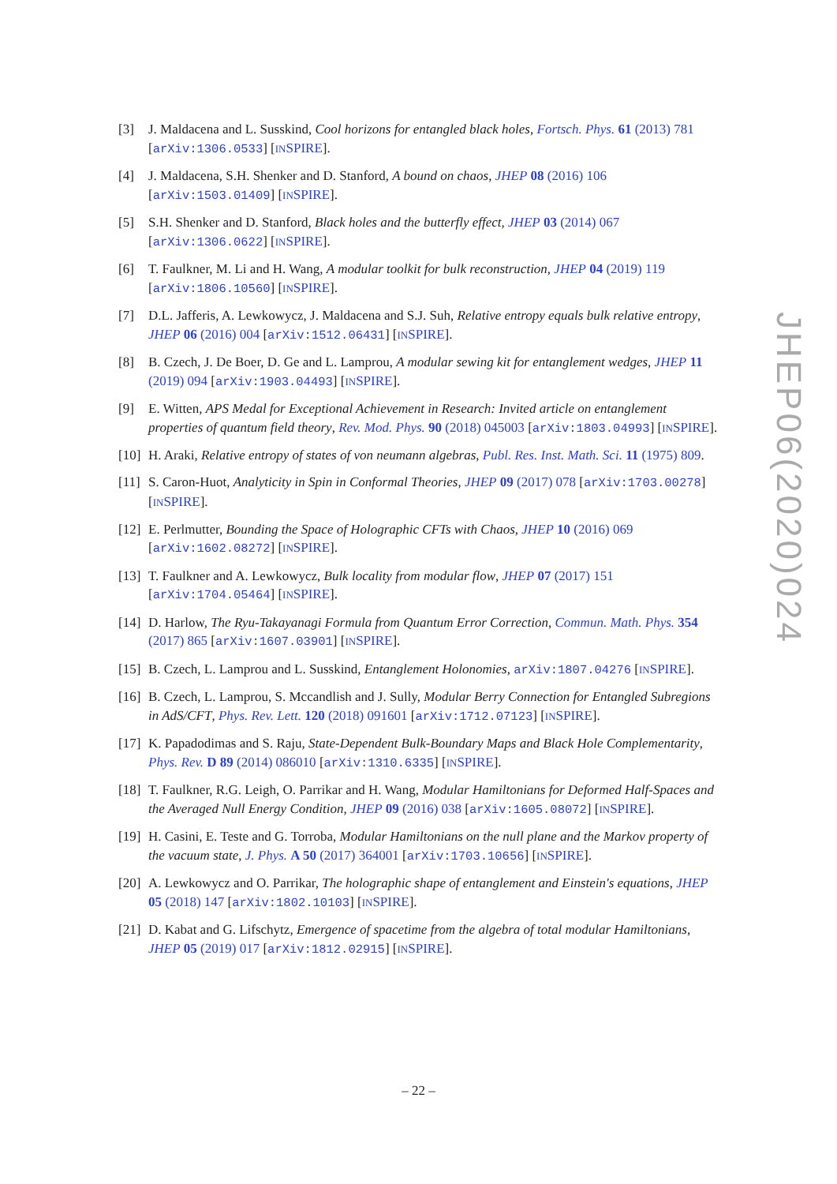[3] J. Maldacena and L. Susskind, Cool horizons for entangled black holes, Fortsch. Phys. 61 (2013) 781 [arXiv:1306.0533] [INSPIRE].
[4] J. Maldacena, S.H. Shenker and D. Stanford, A bound on chaos, JHEP 08 (2016) 106 [arXiv:1503.01409] [INSPIRE].
[5] S.H. Shenker and D. Stanford, Black holes and the butterfly effect, JHEP 03 (2014) 067 [arXiv:1306.0622] [INSPIRE].
[6] T. Faulkner, M. Li and H. Wang, A modular toolkit for bulk reconstruction, JHEP 04 (2019) 119 [arXiv:1806.10560] [INSPIRE].
[7] D.L. Jafferis, A. Lewkowycz, J. Maldacena and S.J. Suh, Relative entropy equals bulk relative entropy, JHEP 06 (2016) 004 [arXiv:1512.06431] [INSPIRE].
[8] B. Czech, J. De Boer, D. Ge and L. Lamprou, A modular sewing kit for entanglement wedges, JHEP 11 (2019) 094 [arXiv:1903.04493] [INSPIRE].
[9] E. Witten, APS Medal for Exceptional Achievement in Research: Invited article on entanglement properties of quantum field theory, Rev. Mod. Phys. 90 (2018) 045003 [arXiv:1803.04993] [INSPIRE].
[10]
H. Araki, Relative entropy of states of von neumann algebras, Publ. Res. Inst. Math. Sci. 11 (1975) 809.
[11]
S. Caron-Huot, Analyticity in Spin in Conformal Theories, JHEP 09 (2017) 078 [arXiv:1703.00278] [INSPIRE].
[12]
E. Perlmutter, Bounding the Space of Holographic CFTs with Chaos, JHEP 10 (2016) 069 [arXiv:1602.08272] [INSPIRE].
[13]
T. Faulkner and A. Lewkowycz, Bulk locality from modular flow, JHEP 07 (2017) 151 [arXiv:1704.05464] [INSPIRE].
[14]
D. Harlow, The Ryu-Takayanagi Formula from Quantum Error Correction, Commun. Math. Phys. 354 (2017) 865 [arXiv:1607.03901] [INSPIRE].
[15]
B. Czech, L. Lamprou and L. Susskind, Entanglement Holonomies, arXiv:1807.04276 [INSPIRE].
[16]
B. Czech, L. Lamprou, S. Mccandlish and J. Sully, Modular Berry Connection for Entangled Subregions in AdS/CFT, Phys. Rev. Lett. 120 (2018) 091601 [arXiv:1712.07123] [INSPIRE].
[17]
K. Papadodimas and S. Raju, State-Dependent Bulk-Boundary Maps and Black Hole Complementarity, Phys. Rev. D 89 (2014) 086010 [arXiv:1310.6335] [INSPIRE].
[18]
T. Faulkner, R.G. Leigh, O. Parrikar and H. Wang, Modular Hamiltonians for Deformed Half-Spaces and the Averaged Null Energy Condition, JHEP 09 (2016) 038 [arXiv:1605.08072] [INSPIRE].
[19]
H. Casini, E. Teste and G. Torroba, Modular Hamiltonians on the null plane and the Markov property of the vacuum state, J. Phys. A 50 (2017) 364001 [arXiv:1703.10656] [INSPIRE].
[20]
A. Lewkowycz and O. Parrikar, The holographic shape of entanglement and Einstein's equations, JHEP 05 (2018) 147 [arXiv:1802.10103] [INSPIRE].
[21]
D. Kabat and G. Lifschytz, Emergence of spacetime from the algebra of total modular Hamiltonians, JHEP 05 (2019) 017 [arXiv:1812.02915] [INSPIRE].
JHEP06(2020)024
– 22 –